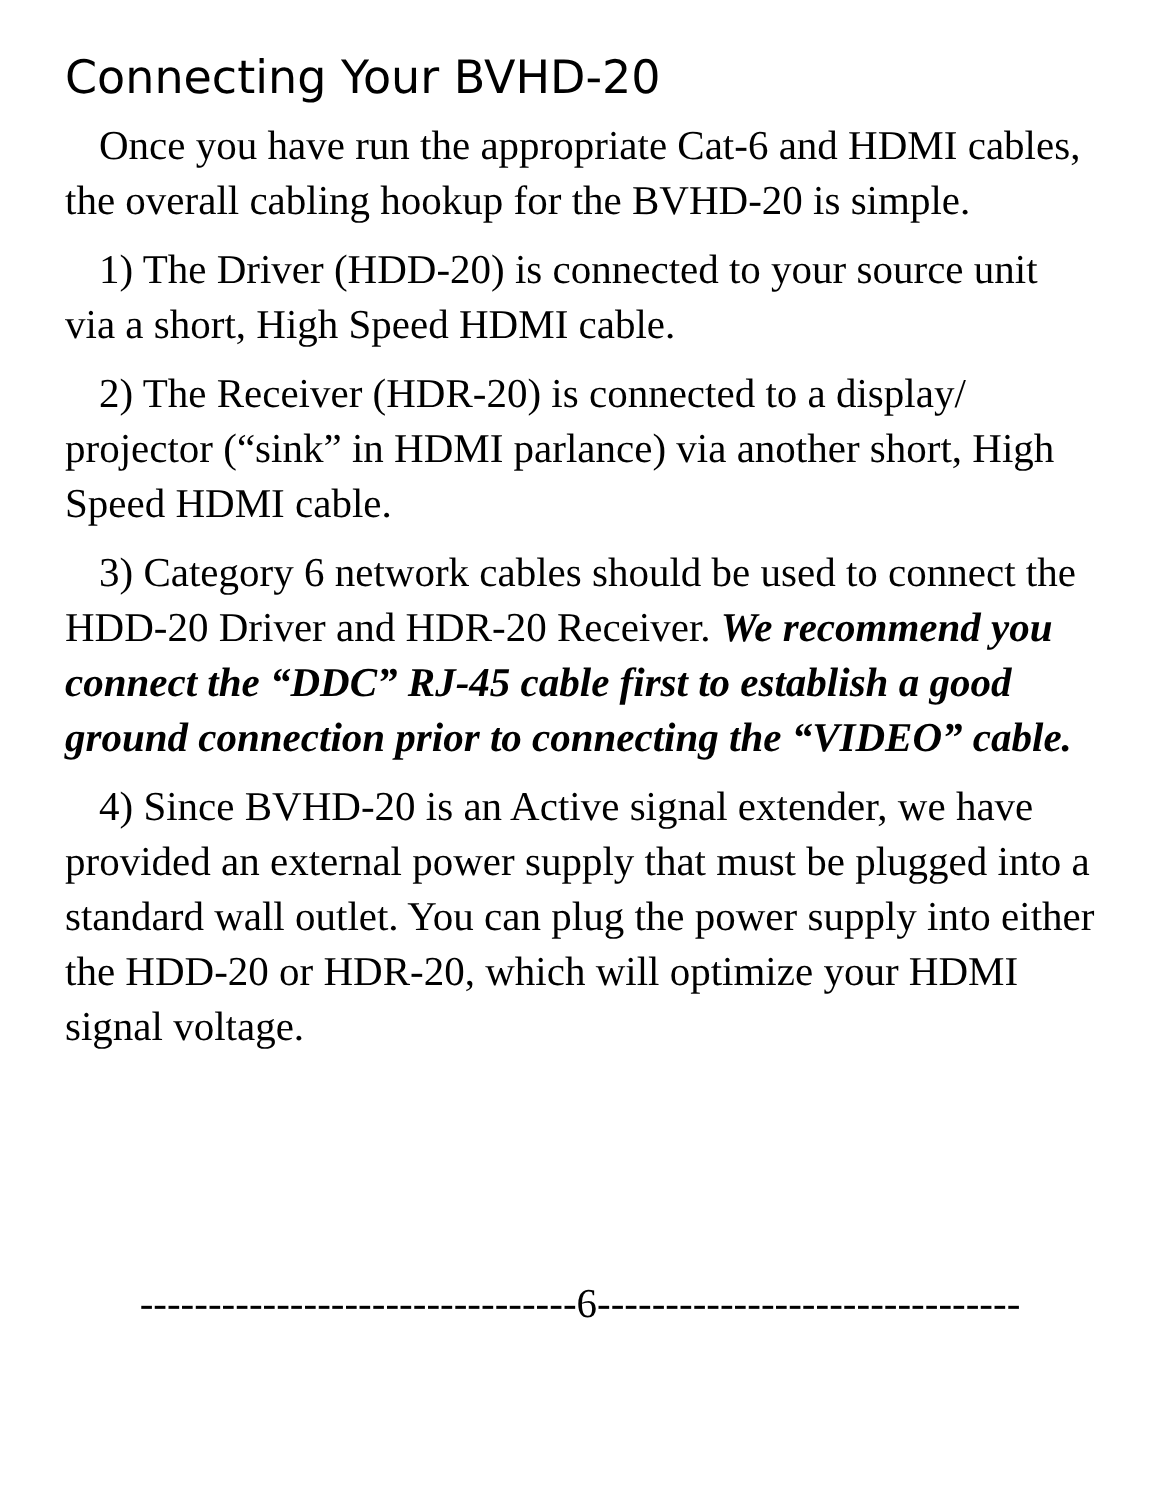Connecting Your BVHD-20
Once you have run the appropriate Cat-6 and HDMI cables, the overall cabling hookup for the BVHD-20 is simple.
1) The Driver (HDD-20) is connected to your source unit via a short, High Speed HDMI cable.
2) The Receiver (HDR-20) is connected to a display/ projector (“sink” in HDMI parlance) via another short, High Speed HDMI cable.
3) Category 6 network cables should be used to connect the HDD-20 Driver and HDR-20 Receiver. We recommend you connect the “DDC” RJ-45 cable first to establish a good ground connection prior to connecting the “VIDEO” cable.
4) Since BVHD-20 is an Active signal extender, we have provided an external power supply that must be plugged into a standard wall outlet. You can plug the power supply into either the HDD-20 or HDR-20, which will optimize your HDMI signal voltage.
--------------------------------6-------------------------------